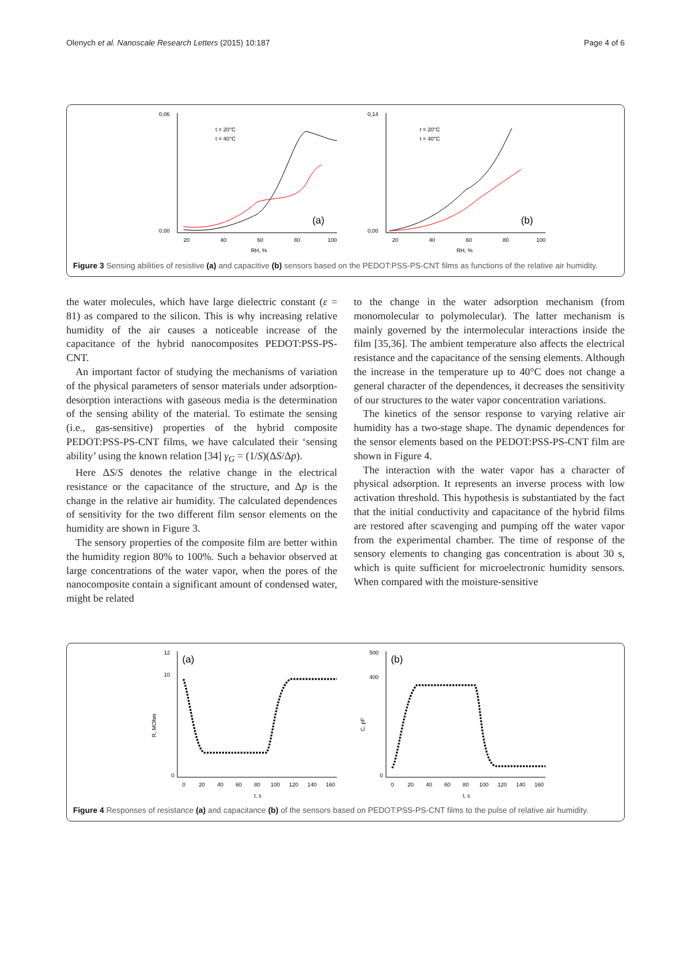Olenych et al. Nanoscale Research Letters (2015) 10:187 Page 4 of 6
0,06
0,00
0,14
0,00
t = 20°C
t = 40°C
t = 20°C
t = 40°C
(a)
(b)
20
40
60
80
100
20
40
60
80
100
RH, %
RH, %
Figure 3 Sensing abilities of resistive (a) and capacitive (b) sensors based on the PEDOT:PSS-PS-CNT films as functions of the relative air humidity.
the water molecules, which have large dielectric constant (ε = 81) as compared to the silicon. This is why increasing relative humidity of the air causes a noticeable increase of the capacitance of the hybrid nanocomposites PEDOT:PSS-PS-CNT.
An important factor of studying the mechanisms of variation of the physical parameters of sensor materials under adsorption-desorption interactions with gaseous media is the determination of the sensing ability of the material. To estimate the sensing (i.e., gas-sensitive) properties of the hybrid composite PEDOT:PSS-PS-CNT films, we have calculated their ‘sensing ability’ using the known relation [34] γ<sub>G</sub> = (1/S)(ΔS/Δp).
Here ΔS/S denotes the relative change in the electrical resistance or the capacitance of the structure, and Δp is the change in the relative air humidity. The calculated dependences of sensitivity for the two different film sensor elements on the humidity are shown in Figure 3.
The sensory properties of the composite film are better within the humidity region 80% to 100%. Such a behavior observed at large concentrations of the water vapor, when the pores of the nanocomposite contain a significant amount of condensed water, might be related
to the change in the water adsorption mechanism (from monomolecular to polymolecular). The latter mechanism is mainly governed by the intermolecular interactions inside the film [35,36]. The ambient temperature also affects the electrical resistance and the capacitance of the sensing elements. Although the increase in the temperature up to 40°C does not change a general character of the dependences, it decreases the sensitivity of our structures to the water vapor concentration variations.
The kinetics of the sensor response to varying relative air humidity has a two-stage shape. The dynamic dependences for the sensor elements based on the PEDOT:PSS-PS-CNT film are shown in Figure 4.
The interaction with the water vapor has a character of physical adsorption. It represents an inverse process with low activation threshold. This hypothesis is substantiated by the fact that the initial conductivity and capacitance of the hybrid films are restored after scavenging and pumping off the water vapor from the experimental chamber. The time of response of the sensory elements to changing gas concentration is about 30 s, which is quite sufficient for microelectronic humidity sensors. When compared with the moisture-sensitive
12
10
0
500
400
0
(a)
(b)
R, MOhm
C, pF
0
20
40
60
80
100
120
140
160
0
20
40
60
80
100
120
140
160
t, s
t, s
Figure 4 Responses of resistance (a) and capacitance (b) of the sensors based on PEDOT:PSS-PS-CNT films to the pulse of relative air humidity.